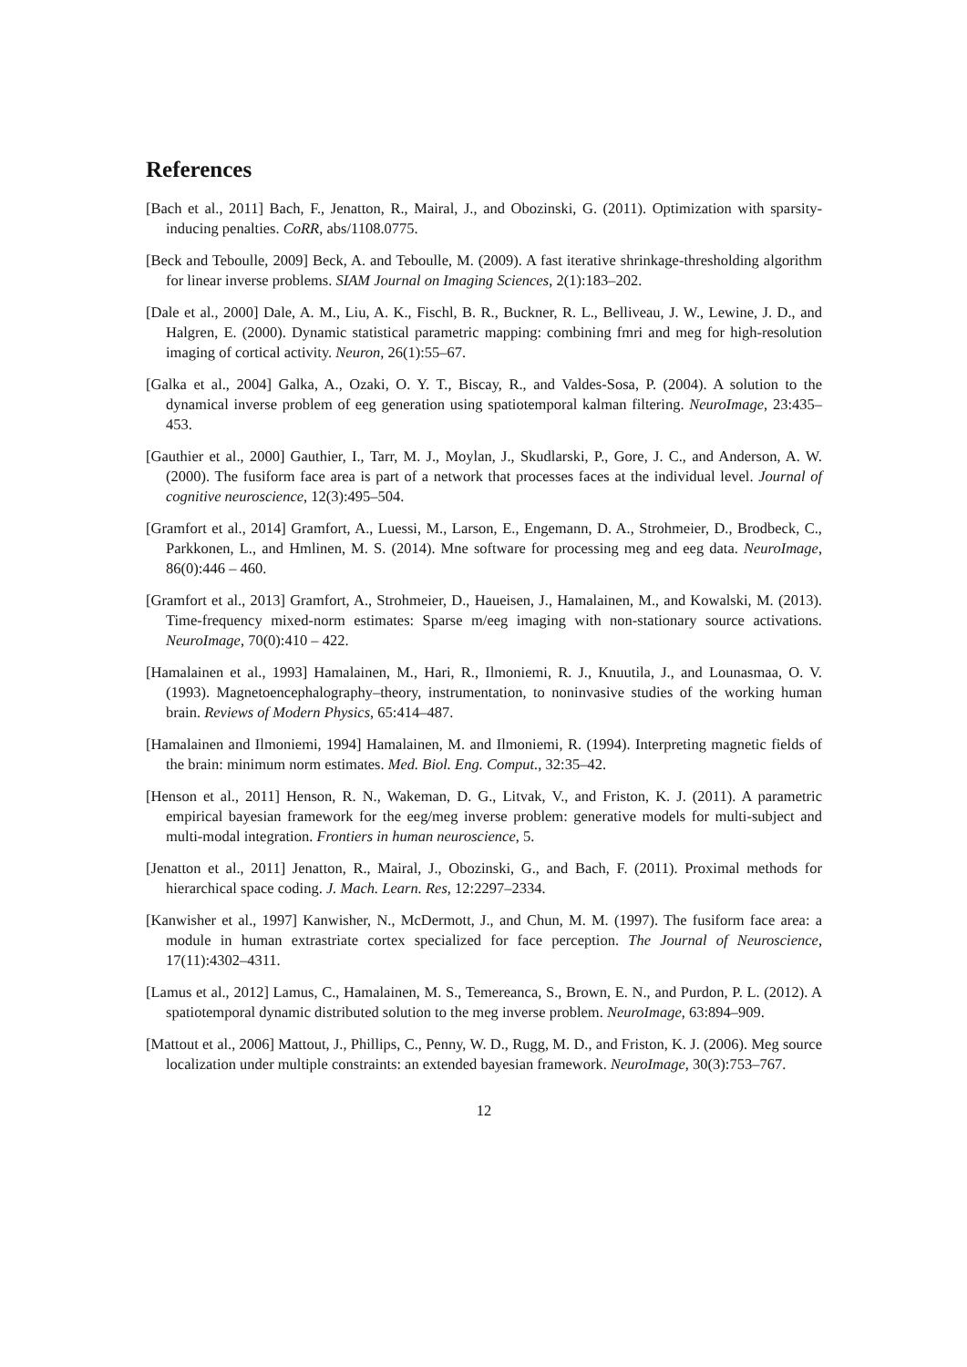References
[Bach et al., 2011] Bach, F., Jenatton, R., Mairal, J., and Obozinski, G. (2011). Optimization with sparsity-inducing penalties. CoRR, abs/1108.0775.
[Beck and Teboulle, 2009] Beck, A. and Teboulle, M. (2009). A fast iterative shrinkage-thresholding algorithm for linear inverse problems. SIAM Journal on Imaging Sciences, 2(1):183–202.
[Dale et al., 2000] Dale, A. M., Liu, A. K., Fischl, B. R., Buckner, R. L., Belliveau, J. W., Lewine, J. D., and Halgren, E. (2000). Dynamic statistical parametric mapping: combining fmri and meg for high-resolution imaging of cortical activity. Neuron, 26(1):55–67.
[Galka et al., 2004] Galka, A., Ozaki, O. Y. T., Biscay, R., and Valdes-Sosa, P. (2004). A solution to the dynamical inverse problem of eeg generation using spatiotemporal kalman filtering. NeuroImage, 23:435–453.
[Gauthier et al., 2000] Gauthier, I., Tarr, M. J., Moylan, J., Skudlarski, P., Gore, J. C., and Anderson, A. W. (2000). The fusiform face area is part of a network that processes faces at the individual level. Journal of cognitive neuroscience, 12(3):495–504.
[Gramfort et al., 2014] Gramfort, A., Luessi, M., Larson, E., Engemann, D. A., Strohmeier, D., Brodbeck, C., Parkkonen, L., and Hmlinen, M. S. (2014). Mne software for processing meg and eeg data. NeuroImage, 86(0):446 – 460.
[Gramfort et al., 2013] Gramfort, A., Strohmeier, D., Haueisen, J., Hamalainen, M., and Kowalski, M. (2013). Time-frequency mixed-norm estimates: Sparse m/eeg imaging with non-stationary source activations. NeuroImage, 70(0):410 – 422.
[Hamalainen et al., 1993] Hamalainen, M., Hari, R., Ilmoniemi, R. J., Knuutila, J., and Lounasmaa, O. V. (1993). Magnetoencephalography–theory, instrumentation, to noninvasive studies of the working human brain. Reviews of Modern Physics, 65:414–487.
[Hamalainen and Ilmoniemi, 1994] Hamalainen, M. and Ilmoniemi, R. (1994). Interpreting magnetic fields of the brain: minimum norm estimates. Med. Biol. Eng. Comput., 32:35–42.
[Henson et al., 2011] Henson, R. N., Wakeman, D. G., Litvak, V., and Friston, K. J. (2011). A parametric empirical bayesian framework for the eeg/meg inverse problem: generative models for multi-subject and multi-modal integration. Frontiers in human neuroscience, 5.
[Jenatton et al., 2011] Jenatton, R., Mairal, J., Obozinski, G., and Bach, F. (2011). Proximal methods for hierarchical space coding. J. Mach. Learn. Res, 12:2297–2334.
[Kanwisher et al., 1997] Kanwisher, N., McDermott, J., and Chun, M. M. (1997). The fusiform face area: a module in human extrastriate cortex specialized for face perception. The Journal of Neuroscience, 17(11):4302–4311.
[Lamus et al., 2012] Lamus, C., Hamalainen, M. S., Temereanca, S., Brown, E. N., and Purdon, P. L. (2012). A spatiotemporal dynamic distributed solution to the meg inverse problem. NeuroImage, 63:894–909.
[Mattout et al., 2006] Mattout, J., Phillips, C., Penny, W. D., Rugg, M. D., and Friston, K. J. (2006). Meg source localization under multiple constraints: an extended bayesian framework. NeuroImage, 30(3):753–767.
12